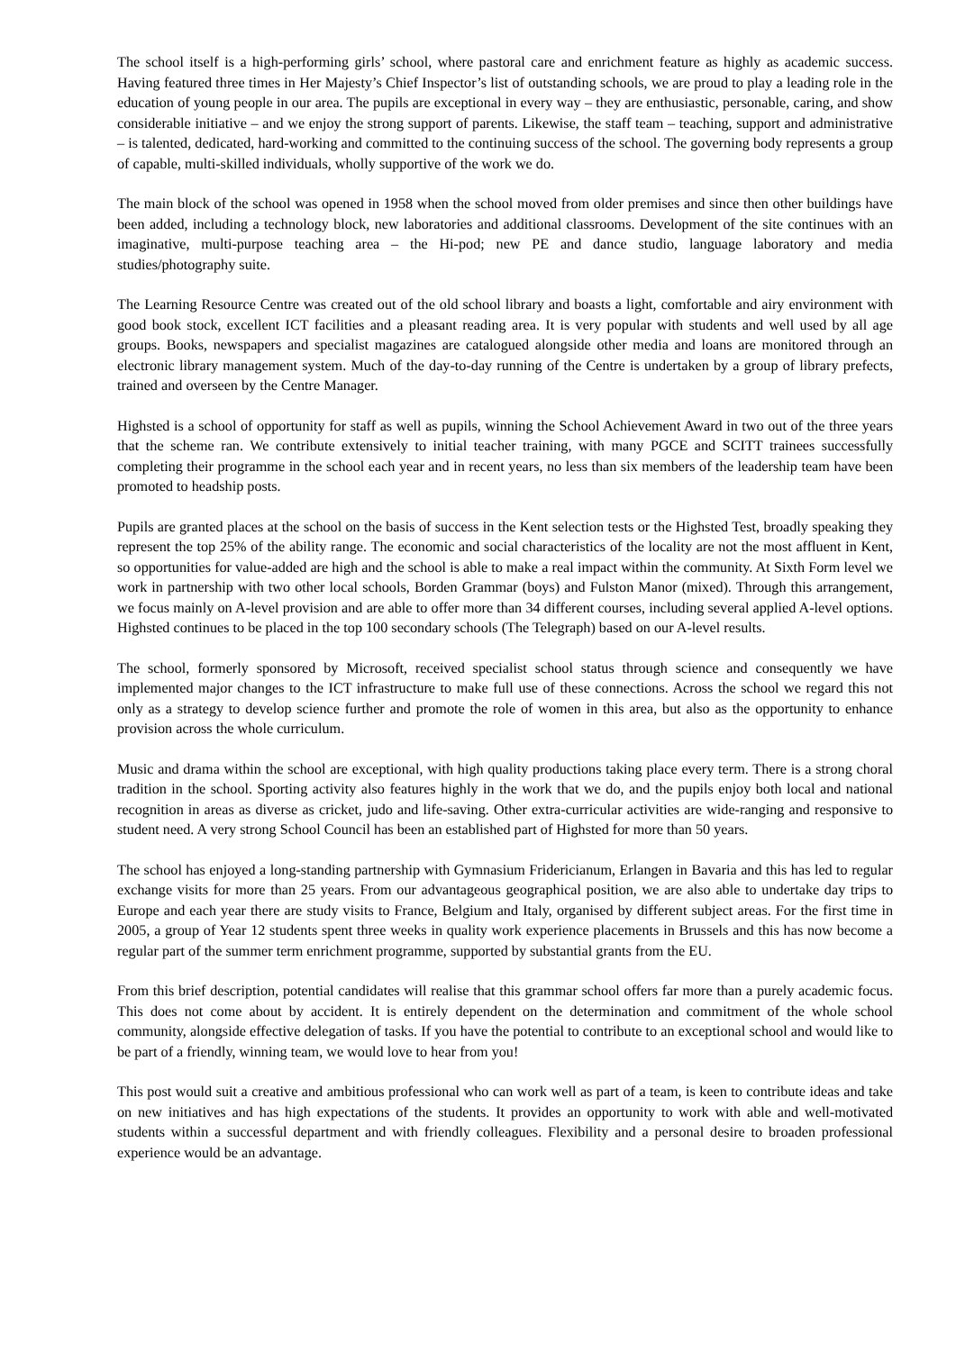The school itself is a high-performing girls’ school, where pastoral care and enrichment feature as highly as academic success. Having featured three times in Her Majesty’s Chief Inspector’s list of outstanding schools, we are proud to play a leading role in the education of young people in our area. The pupils are exceptional in every way – they are enthusiastic, personable, caring, and show considerable initiative – and we enjoy the strong support of parents. Likewise, the staff team – teaching, support and administrative – is talented, dedicated, hard-working and committed to the continuing success of the school. The governing body represents a group of capable, multi-skilled individuals, wholly supportive of the work we do.
The main block of the school was opened in 1958 when the school moved from older premises and since then other buildings have been added, including a technology block, new laboratories and additional classrooms. Development of the site continues with an imaginative, multi-purpose teaching area – the Hi-pod; new PE and dance studio, language laboratory and media studies/photography suite.
The Learning Resource Centre was created out of the old school library and boasts a light, comfortable and airy environment with good book stock, excellent ICT facilities and a pleasant reading area. It is very popular with students and well used by all age groups. Books, newspapers and specialist magazines are catalogued alongside other media and loans are monitored through an electronic library management system. Much of the day-to-day running of the Centre is undertaken by a group of library prefects, trained and overseen by the Centre Manager.
Highsted is a school of opportunity for staff as well as pupils, winning the School Achievement Award in two out of the three years that the scheme ran. We contribute extensively to initial teacher training, with many PGCE and SCITT trainees successfully completing their programme in the school each year and in recent years, no less than six members of the leadership team have been promoted to headship posts.
Pupils are granted places at the school on the basis of success in the Kent selection tests or the Highsted Test, broadly speaking they represent the top 25% of the ability range. The economic and social characteristics of the locality are not the most affluent in Kent, so opportunities for value-added are high and the school is able to make a real impact within the community. At Sixth Form level we work in partnership with two other local schools, Borden Grammar (boys) and Fulston Manor (mixed). Through this arrangement, we focus mainly on A-level provision and are able to offer more than 34 different courses, including several applied A-level options. Highsted continues to be placed in the top 100 secondary schools (The Telegraph) based on our A-level results.
The school, formerly sponsored by Microsoft, received specialist school status through science and consequently we have implemented major changes to the ICT infrastructure to make full use of these connections. Across the school we regard this not only as a strategy to develop science further and promote the role of women in this area, but also as the opportunity to enhance provision across the whole curriculum.
Music and drama within the school are exceptional, with high quality productions taking place every term. There is a strong choral tradition in the school. Sporting activity also features highly in the work that we do, and the pupils enjoy both local and national recognition in areas as diverse as cricket, judo and life-saving. Other extra-curricular activities are wide-ranging and responsive to student need. A very strong School Council has been an established part of Highsted for more than 50 years.
The school has enjoyed a long-standing partnership with Gymnasium Fridericianum, Erlangen in Bavaria and this has led to regular exchange visits for more than 25 years. From our advantageous geographical position, we are also able to undertake day trips to Europe and each year there are study visits to France, Belgium and Italy, organised by different subject areas. For the first time in 2005, a group of Year 12 students spent three weeks in quality work experience placements in Brussels and this has now become a regular part of the summer term enrichment programme, supported by substantial grants from the EU.
From this brief description, potential candidates will realise that this grammar school offers far more than a purely academic focus. This does not come about by accident. It is entirely dependent on the determination and commitment of the whole school community, alongside effective delegation of tasks. If you have the potential to contribute to an exceptional school and would like to be part of a friendly, winning team, we would love to hear from you!
This post would suit a creative and ambitious professional who can work well as part of a team, is keen to contribute ideas and take on new initiatives and has high expectations of the students. It provides an opportunity to work with able and well-motivated students within a successful department and with friendly colleagues. Flexibility and a personal desire to broaden professional experience would be an advantage.